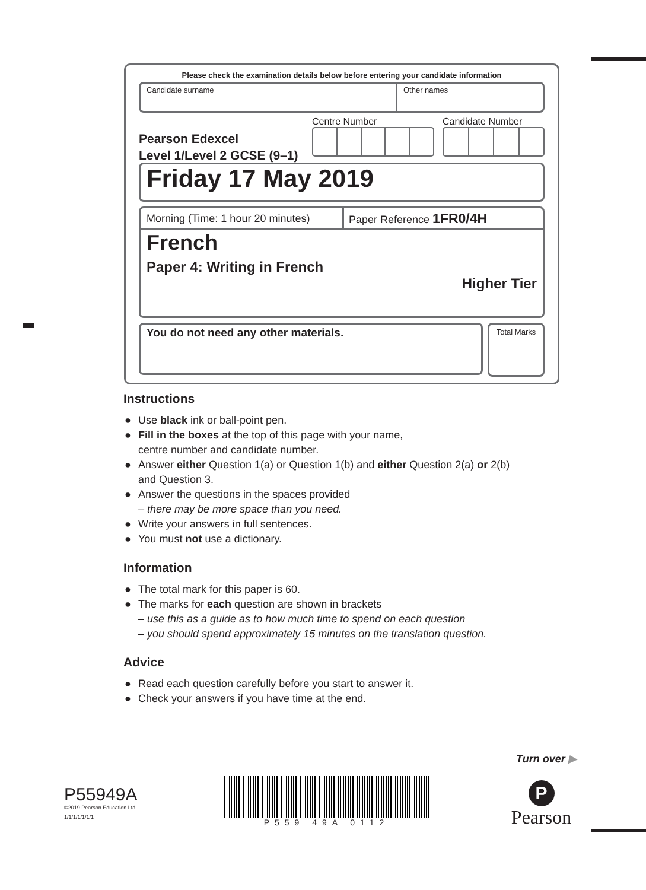Please check the examination details below before entering your candidate information
Candidate surname Other names
Pearson Edexcel
Level 1/Level 2 GCSE (9–1)
Centre Number Candidate Number
Friday 17 May 2019
Morning (Time: 1 hour 20 minutes)
Paper Reference 1FR0/4H
French
Paper 4: Writing in French
Higher Tier
You do not need any other materials.
Total Marks
Instructions
● Use black ink or ball-point pen.
● Fill in the boxes at the top of this page with your name,
centre number and candidate number.
● Answer either Question 1(a) or Question 1(b) and either Question 2(a) or 2(b)
and Question 3.
● Answer the questions in the spaces provided
– there may be more space than you need.
● Write your answers in full sentences.
● You must not use a dictionary.
Information
● The total mark for this paper is 60.
● The marks for each question are shown in brackets
– use this as a guide as to how much time to spend on each question
– you should spend approximately 15 minutes on the translation question.
Advice
● Read each question carefully before you start to answer it.
● Check your answers if you have time at the end.
Turn over ▶
P55949A
©2019 Pearson Education Ltd.
1/1/1/1/1/1/1
P559 49A 0112
P
Pearson